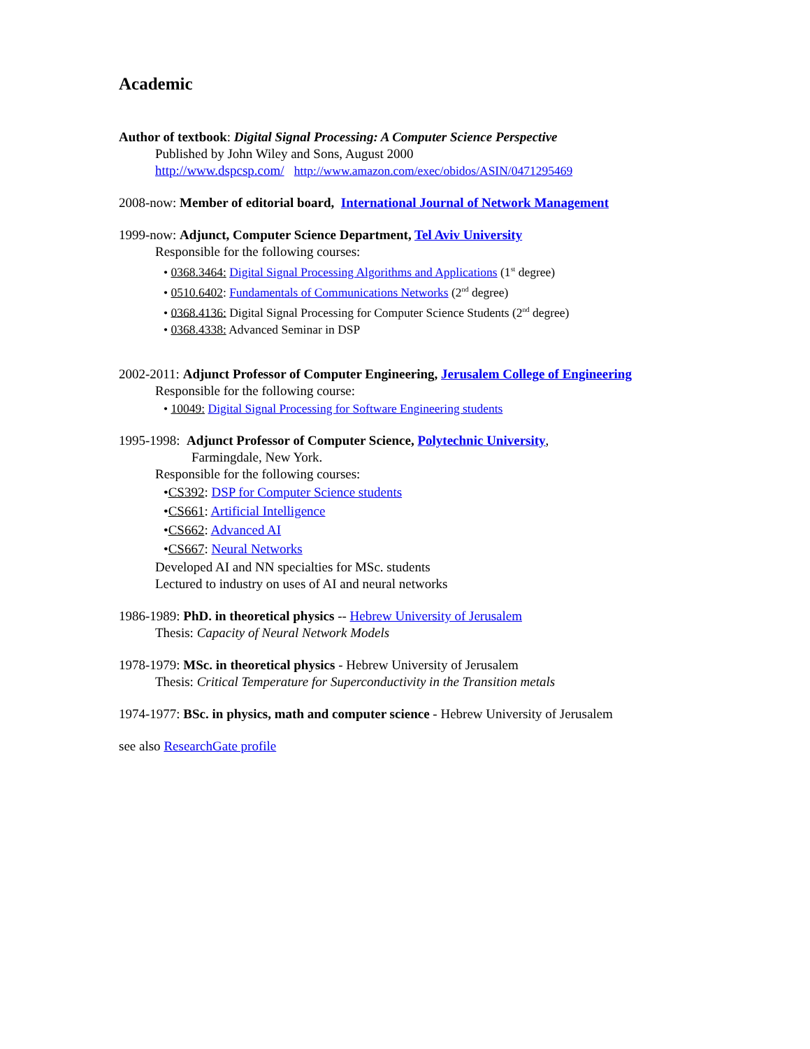Academic
Author of textbook: Digital Signal Processing: A Computer Science Perspective
Published by John Wiley and Sons, August 2000
http://www.dspcsp.com/ http://www.amazon.com/exec/obidos/ASIN/0471295469
2008-now: Member of editorial board, International Journal of Network Management
1999-now: Adjunct, Computer Science Department, Tel Aviv University
Responsible for the following courses:
• 0368.3464: Digital Signal Processing Algorithms and Applications (1<sup>st</sup> degree)
• 0510.6402: Fundamentals of Communications Networks (2<sup>nd</sup> degree)
• 0368.4136: Digital Signal Processing for Computer Science Students (2<sup>nd</sup> degree)
• 0368.4338: Advanced Seminar in DSP
2002-2011: Adjunct Professor of Computer Engineering, Jerusalem College of Engineering
Responsible for the following course:
• 10049: Digital Signal Processing for Software Engineering students
1995-1998: Adjunct Professor of Computer Science, Polytechnic University,
Farmingdale, New York.
Responsible for the following courses:
•CS392: DSP for Computer Science students
•CS661: Artificial Intelligence
•CS662: Advanced AI
•CS667: Neural Networks
Developed AI and NN specialties for MSc. students
Lectured to industry on uses of AI and neural networks
1986-1989: PhD. in theoretical physics -- Hebrew University of Jerusalem
Thesis: Capacity of Neural Network Models
1978-1979: MSc. in theoretical physics - Hebrew University of Jerusalem
Thesis: Critical Temperature for Superconductivity in the Transition metals
1974-1977: BSc. in physics, math and computer science - Hebrew University of Jerusalem
see also ResearchGate profile